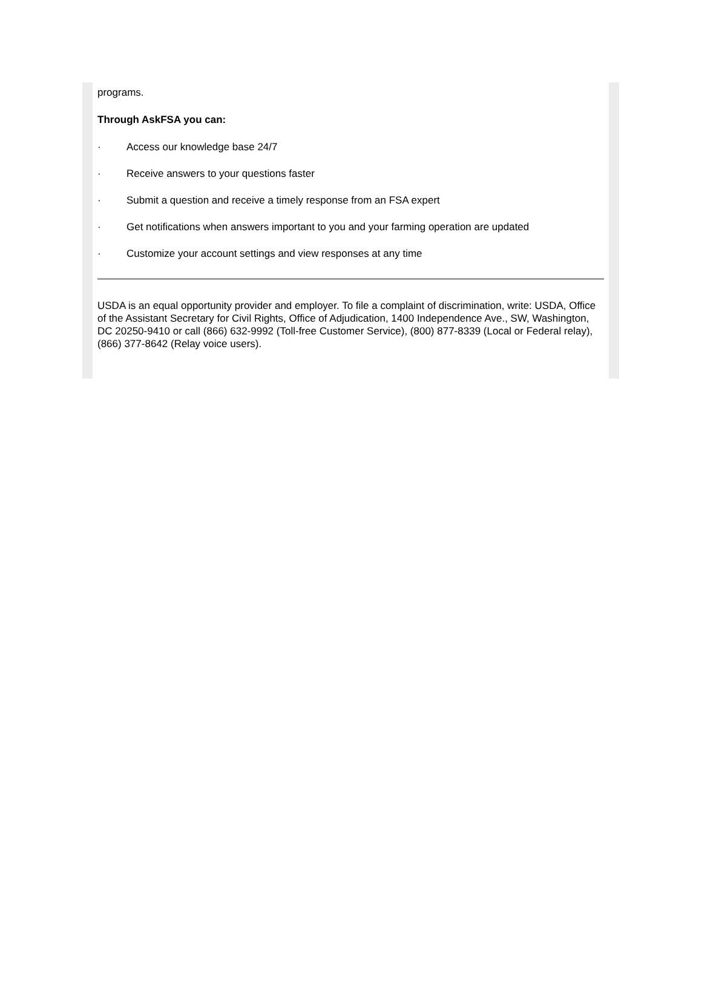programs.
Through AskFSA you can:
· Access our knowledge base 24/7
· Receive answers to your questions faster
· Submit a question and receive a timely response from an FSA expert
· Get notifications when answers important to you and your farming operation are updated
· Customize your account settings and view responses at any time
USDA is an equal opportunity provider and employer. To file a complaint of discrimination, write: USDA, Office of the Assistant Secretary for Civil Rights, Office of Adjudication, 1400 Independence Ave., SW, Washington, DC 20250-9410 or call (866) 632-9992 (Toll-free Customer Service), (800) 877-8339 (Local or Federal relay), (866) 377-8642 (Relay voice users).